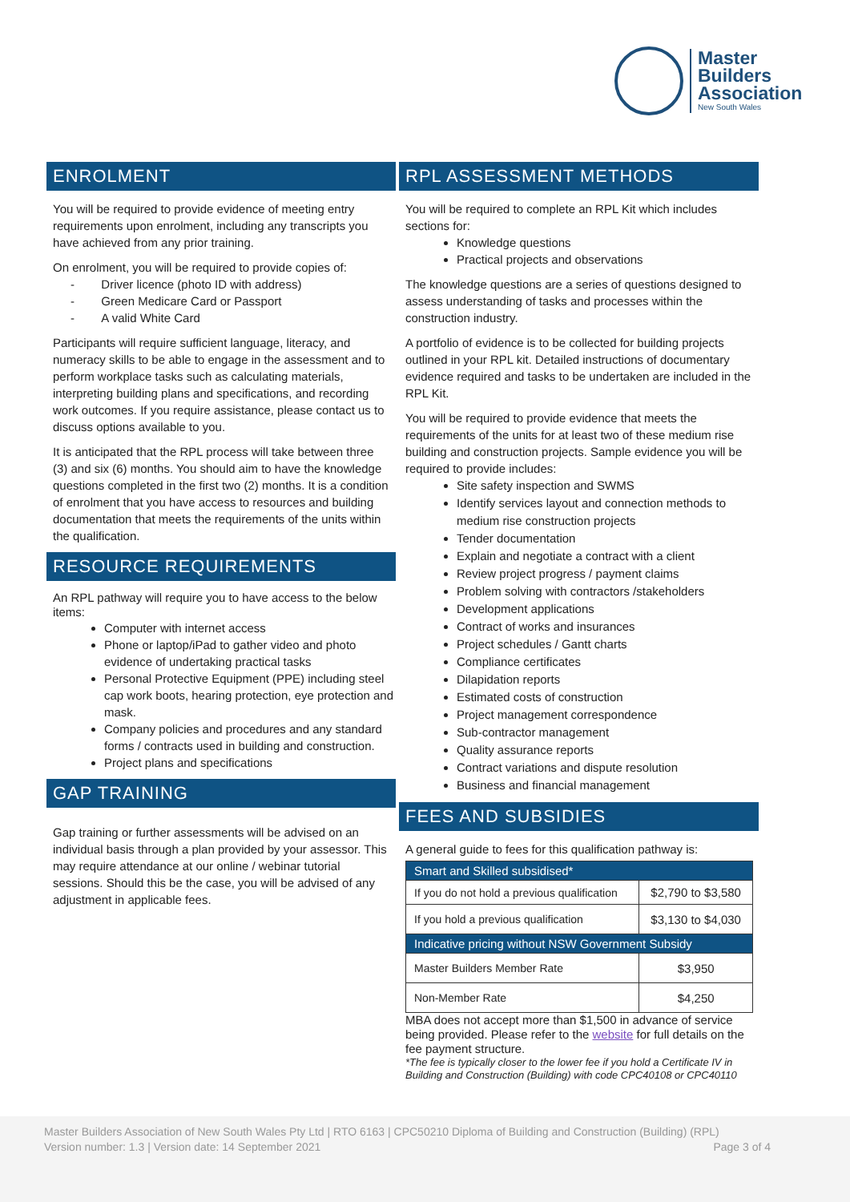Master
Builders
Association
New South Wales
ENROLMENT
You will be required to provide evidence of meeting entry requirements upon enrolment, including any transcripts you have achieved from any prior training.
On enrolment, you will be required to provide copies of:
- Driver licence (photo ID with address)
- Green Medicare Card or Passport
- A valid White Card
Participants will require sufficient language, literacy, and numeracy skills to be able to engage in the assessment and to perform workplace tasks such as calculating materials, interpreting building plans and specifications, and recording work outcomes. If you require assistance, please contact us to discuss options available to you.
It is anticipated that the RPL process will take between three (3) and six (6) months. You should aim to have the knowledge questions completed in the first two (2) months. It is a condition of enrolment that you have access to resources and building documentation that meets the requirements of the units within the qualification.
RESOURCE REQUIREMENTS
An RPL pathway will require you to have access to the below items:
Computer with internet access
Phone or laptop/iPad to gather video and photo evidence of undertaking practical tasks
Personal Protective Equipment (PPE) including steel cap work boots, hearing protection, eye protection and mask.
Company policies and procedures and any standard forms / contracts used in building and construction.
Project plans and specifications
GAP TRAINING
Gap training or further assessments will be advised on an individual basis through a plan provided by your assessor. This may require attendance at our online / webinar tutorial sessions. Should this be the case, you will be advised of any adjustment in applicable fees.
RPL ASSESSMENT METHODS
You will be required to complete an RPL Kit which includes sections for:
Knowledge questions
Practical projects and observations
The knowledge questions are a series of questions designed to assess understanding of tasks and processes within the construction industry.
A portfolio of evidence is to be collected for building projects outlined in your RPL kit. Detailed instructions of documentary evidence required and tasks to be undertaken are included in the RPL Kit.
You will be required to provide evidence that meets the requirements of the units for at least two of these medium rise building and construction projects. Sample evidence you will be required to provide includes:
Site safety inspection and SWMS
Identify services layout and connection methods to medium rise construction projects
Tender documentation
Explain and negotiate a contract with a client
Review project progress / payment claims
Problem solving with contractors /stakeholders
Development applications
Contract of works and insurances
Project schedules / Gantt charts
Compliance certificates
Dilapidation reports
Estimated costs of construction
Project management correspondence
Sub-contractor management
Quality assurance reports
Contract variations and dispute resolution
Business and financial management
FEES AND SUBSIDIES
A general guide to fees for this qualification pathway is:
| Smart and Skilled subsidised* | |
| If you do not hold a previous qualification | $2,790 to $3,580 |
| If you hold a previous qualification | $3,130 to $4,030 |
| Indicative pricing without NSW Government Subsidy | |
| Master Builders Member Rate | $3,950 |
| Non-Member Rate | $4,250 |
MBA does not accept more than $1,500 in advance of service being provided. Please refer to the website for full details on the fee payment structure.
*The fee is typically closer to the lower fee if you hold a Certificate IV in Building and Construction (Building) with code CPC40108 or CPC40110
Master Builders Association of New South Wales Pty Ltd | RTO 6163 | CPC50210 Diploma of Building and Construction (Building) (RPL)
Version number: 1.3 | Version date: 14 September 2021 Page 3 of 4